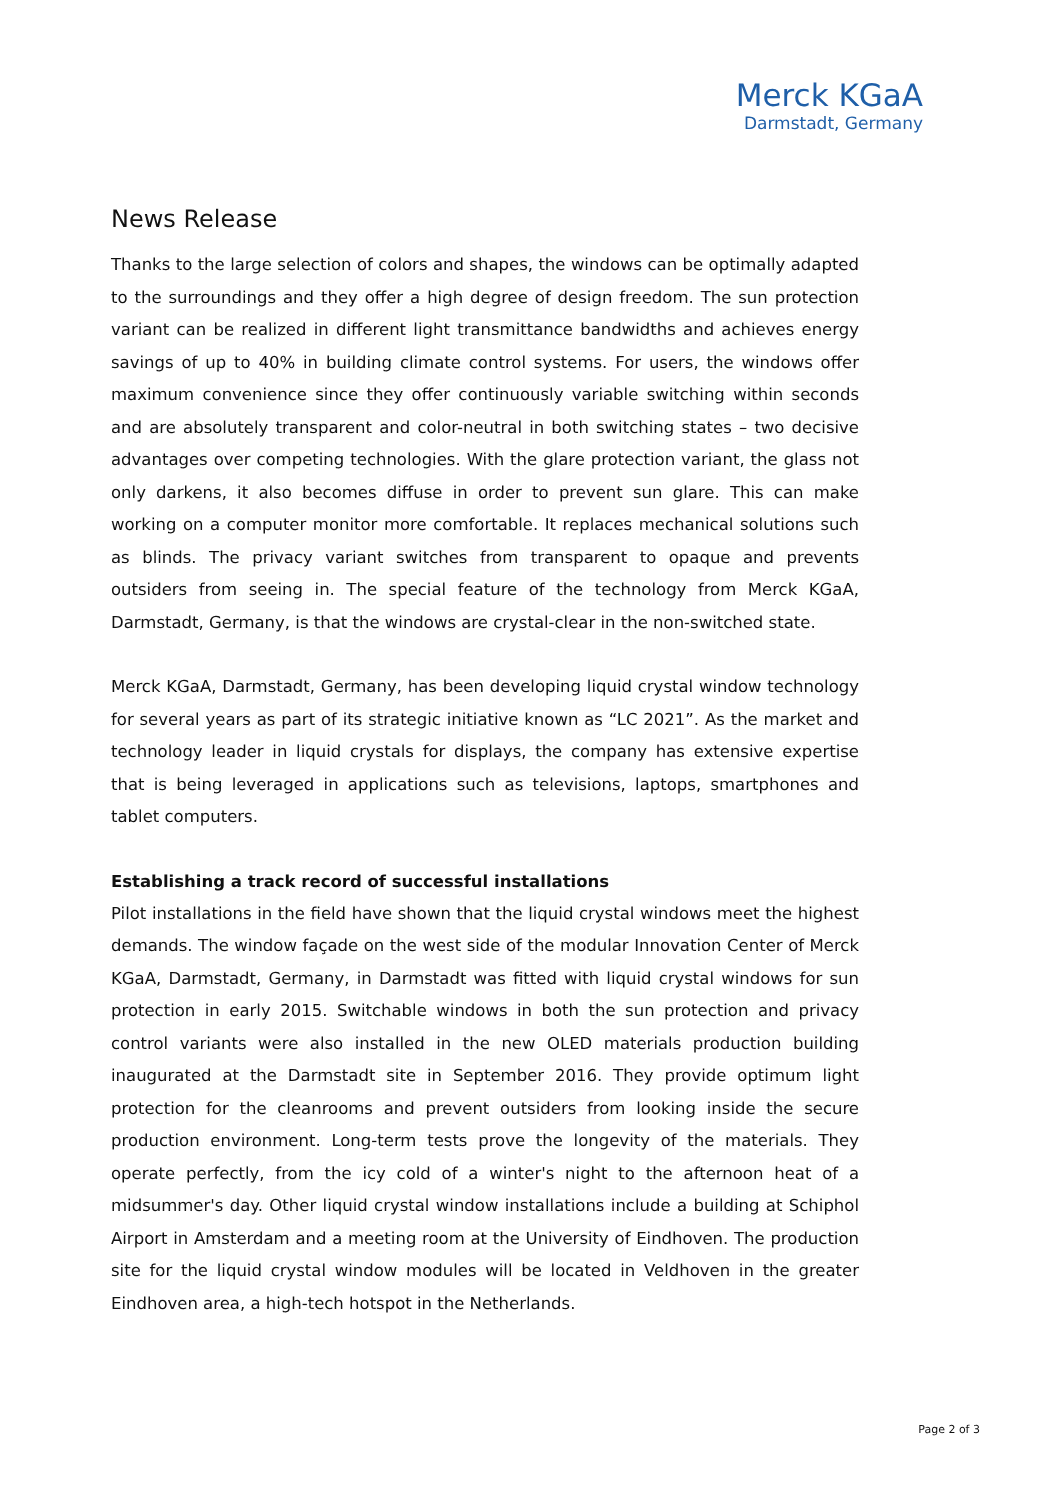Merck KGaA
Darmstadt, Germany
News Release
Thanks to the large selection of colors and shapes, the windows can be optimally adapted to the surroundings and they offer a high degree of design freedom. The sun protection variant can be realized in different light transmittance bandwidths and achieves energy savings of up to 40% in building climate control systems. For users, the windows offer maximum convenience since they offer continuously variable switching within seconds and are absolutely transparent and color-neutral in both switching states – two decisive advantages over competing technologies. With the glare protection variant, the glass not only darkens, it also becomes diffuse in order to prevent sun glare. This can make working on a computer monitor more comfortable. It replaces mechanical solutions such as blinds. The privacy variant switches from transparent to opaque and prevents outsiders from seeing in. The special feature of the technology from Merck KGaA, Darmstadt, Germany, is that the windows are crystal-clear in the non-switched state.
Merck KGaA, Darmstadt, Germany, has been developing liquid crystal window technology for several years as part of its strategic initiative known as “LC 2021”. As the market and technology leader in liquid crystals for displays, the company has extensive expertise that is being leveraged in applications such as televisions, laptops, smartphones and tablet computers.
Establishing a track record of successful installations
Pilot installations in the field have shown that the liquid crystal windows meet the highest demands. The window façade on the west side of the modular Innovation Center of Merck KGaA, Darmstadt, Germany, in Darmstadt was fitted with liquid crystal windows for sun protection in early 2015. Switchable windows in both the sun protection and privacy control variants were also installed in the new OLED materials production building inaugurated at the Darmstadt site in September 2016. They provide optimum light protection for the cleanrooms and prevent outsiders from looking inside the secure production environment. Long-term tests prove the longevity of the materials. They operate perfectly, from the icy cold of a winter's night to the afternoon heat of a midsummer's day. Other liquid crystal window installations include a building at Schiphol Airport in Amsterdam and a meeting room at the University of Eindhoven. The production site for the liquid crystal window modules will be located in Veldhoven in the greater Eindhoven area, a high-tech hotspot in the Netherlands.
Page 2 of 3